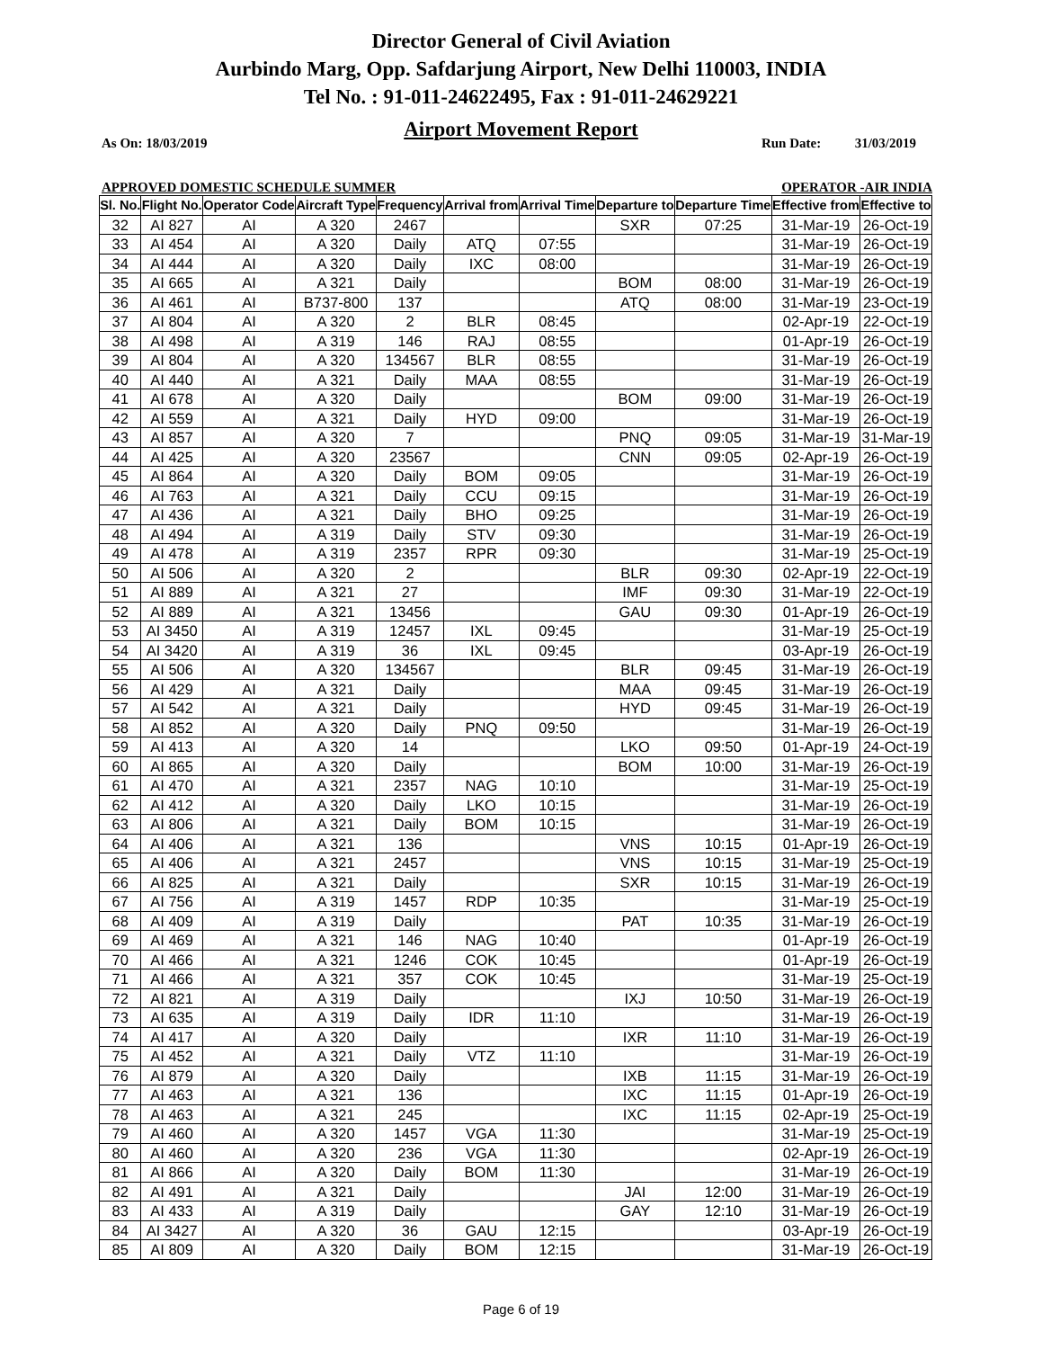Director General of Civil Aviation
Aurbindo Marg, Opp. Safdarjung Airport, New Delhi 110003, INDIA
Tel No. : 91-011-24622495, Fax : 91-011-24629221
Airport Movement Report
As On: 18/03/2019 Run Date: 31/03/2019
APPROVED DOMESTIC SCHEDULE SUMMER OPERATOR -AIR INDIA
| Sl. No. | Flight No. | Operator Code | Aircraft Type | Frequency | Arrival from | Arrival Time | Departure to | Departure Time | Effective from | Effective to |
| --- | --- | --- | --- | --- | --- | --- | --- | --- | --- | --- |
| 32 | AI 827 | AI | A 320 | 2467 | | | SXR | 07:25 | 31-Mar-19 | 26-Oct-19 |
| 33 | AI 454 | AI | A 320 | Daily | ATQ | 07:55 | | | 31-Mar-19 | 26-Oct-19 |
| 34 | AI 444 | AI | A 320 | Daily | IXC | 08:00 | | | 31-Mar-19 | 26-Oct-19 |
| 35 | AI 665 | AI | A 321 | Daily | | | BOM | 08:00 | 31-Mar-19 | 26-Oct-19 |
| 36 | AI 461 | AI | B737-800 | 137 | | | ATQ | 08:00 | 31-Mar-19 | 23-Oct-19 |
| 37 | AI 804 | AI | A 320 | 2 | BLR | 08:45 | | | 02-Apr-19 | 22-Oct-19 |
| 38 | AI 498 | AI | A 319 | 146 | RAJ | 08:55 | | | 01-Apr-19 | 26-Oct-19 |
| 39 | AI 804 | AI | A 320 | 134567 | BLR | 08:55 | | | 31-Mar-19 | 26-Oct-19 |
| 40 | AI 440 | AI | A 321 | Daily | MAA | 08:55 | | | 31-Mar-19 | 26-Oct-19 |
| 41 | AI 678 | AI | A 320 | Daily | | | BOM | 09:00 | 31-Mar-19 | 26-Oct-19 |
| 42 | AI 559 | AI | A 321 | Daily | HYD | 09:00 | | | 31-Mar-19 | 26-Oct-19 |
| 43 | AI 857 | AI | A 320 | 7 | | | PNQ | 09:05 | 31-Mar-19 | 31-Mar-19 |
| 44 | AI 425 | AI | A 320 | 23567 | | | CNN | 09:05 | 02-Apr-19 | 26-Oct-19 |
| 45 | AI 864 | AI | A 320 | Daily | BOM | 09:05 | | | 31-Mar-19 | 26-Oct-19 |
| 46 | AI 763 | AI | A 321 | Daily | CCU | 09:15 | | | 31-Mar-19 | 26-Oct-19 |
| 47 | AI 436 | AI | A 321 | Daily | BHO | 09:25 | | | 31-Mar-19 | 26-Oct-19 |
| 48 | AI 494 | AI | A 319 | Daily | STV | 09:30 | | | 31-Mar-19 | 26-Oct-19 |
| 49 | AI 478 | AI | A 319 | 2357 | RPR | 09:30 | | | 31-Mar-19 | 25-Oct-19 |
| 50 | AI 506 | AI | A 320 | 2 | | | BLR | 09:30 | 02-Apr-19 | 22-Oct-19 |
| 51 | AI 889 | AI | A 321 | 27 | | | IMF | 09:30 | 31-Mar-19 | 22-Oct-19 |
| 52 | AI 889 | AI | A 321 | 13456 | | | GAU | 09:30 | 01-Apr-19 | 26-Oct-19 |
| 53 | AI 3450 | AI | A 319 | 12457 | IXL | 09:45 | | | 31-Mar-19 | 25-Oct-19 |
| 54 | AI 3420 | AI | A 319 | 36 | IXL | 09:45 | | | 03-Apr-19 | 26-Oct-19 |
| 55 | AI 506 | AI | A 320 | 134567 | | | BLR | 09:45 | 31-Mar-19 | 26-Oct-19 |
| 56 | AI 429 | AI | A 321 | Daily | | | MAA | 09:45 | 31-Mar-19 | 26-Oct-19 |
| 57 | AI 542 | AI | A 321 | Daily | | | HYD | 09:45 | 31-Mar-19 | 26-Oct-19 |
| 58 | AI 852 | AI | A 320 | Daily | PNQ | 09:50 | | | 31-Mar-19 | 26-Oct-19 |
| 59 | AI 413 | AI | A 320 | 14 | | | LKO | 09:50 | 01-Apr-19 | 24-Oct-19 |
| 60 | AI 865 | AI | A 320 | Daily | | | BOM | 10:00 | 31-Mar-19 | 26-Oct-19 |
| 61 | AI 470 | AI | A 321 | 2357 | NAG | 10:10 | | | 31-Mar-19 | 25-Oct-19 |
| 62 | AI 412 | AI | A 320 | Daily | LKO | 10:15 | | | 31-Mar-19 | 26-Oct-19 |
| 63 | AI 806 | AI | A 321 | Daily | BOM | 10:15 | | | 31-Mar-19 | 26-Oct-19 |
| 64 | AI 406 | AI | A 321 | 136 | | | VNS | 10:15 | 01-Apr-19 | 26-Oct-19 |
| 65 | AI 406 | AI | A 321 | 2457 | | | VNS | 10:15 | 31-Mar-19 | 25-Oct-19 |
| 66 | AI 825 | AI | A 321 | Daily | | | SXR | 10:15 | 31-Mar-19 | 26-Oct-19 |
| 67 | AI 756 | AI | A 319 | 1457 | RDP | 10:35 | | | 31-Mar-19 | 25-Oct-19 |
| 68 | AI 409 | AI | A 319 | Daily | | | PAT | 10:35 | 31-Mar-19 | 26-Oct-19 |
| 69 | AI 469 | AI | A 321 | 146 | NAG | 10:40 | | | 01-Apr-19 | 26-Oct-19 |
| 70 | AI 466 | AI | A 321 | 1246 | COK | 10:45 | | | 01-Apr-19 | 26-Oct-19 |
| 71 | AI 466 | AI | A 321 | 357 | COK | 10:45 | | | 31-Mar-19 | 25-Oct-19 |
| 72 | AI 821 | AI | A 319 | Daily | | | IXJ | 10:50 | 31-Mar-19 | 26-Oct-19 |
| 73 | AI 635 | AI | A 319 | Daily | IDR | 11:10 | | | 31-Mar-19 | 26-Oct-19 |
| 74 | AI 417 | AI | A 320 | Daily | | | IXR | 11:10 | 31-Mar-19 | 26-Oct-19 |
| 75 | AI 452 | AI | A 321 | Daily | VTZ | 11:10 | | | 31-Mar-19 | 26-Oct-19 |
| 76 | AI 879 | AI | A 320 | Daily | | | IXB | 11:15 | 31-Mar-19 | 26-Oct-19 |
| 77 | AI 463 | AI | A 321 | 136 | | | IXC | 11:15 | 01-Apr-19 | 26-Oct-19 |
| 78 | AI 463 | AI | A 321 | 245 | | | IXC | 11:15 | 02-Apr-19 | 25-Oct-19 |
| 79 | AI 460 | AI | A 320 | 1457 | VGA | 11:30 | | | 31-Mar-19 | 25-Oct-19 |
| 80 | AI 460 | AI | A 320 | 236 | VGA | 11:30 | | | 02-Apr-19 | 26-Oct-19 |
| 81 | AI 866 | AI | A 320 | Daily | BOM | 11:30 | | | 31-Mar-19 | 26-Oct-19 |
| 82 | AI 491 | AI | A 321 | Daily | | | JAI | 12:00 | 31-Mar-19 | 26-Oct-19 |
| 83 | AI 433 | AI | A 319 | Daily | | | GAY | 12:10 | 31-Mar-19 | 26-Oct-19 |
| 84 | AI 3427 | AI | A 320 | 36 | GAU | 12:15 | | | 03-Apr-19 | 26-Oct-19 |
| 85 | AI 809 | AI | A 320 | Daily | BOM | 12:15 | | | 31-Mar-19 | 26-Oct-19 |
Page 6 of 19